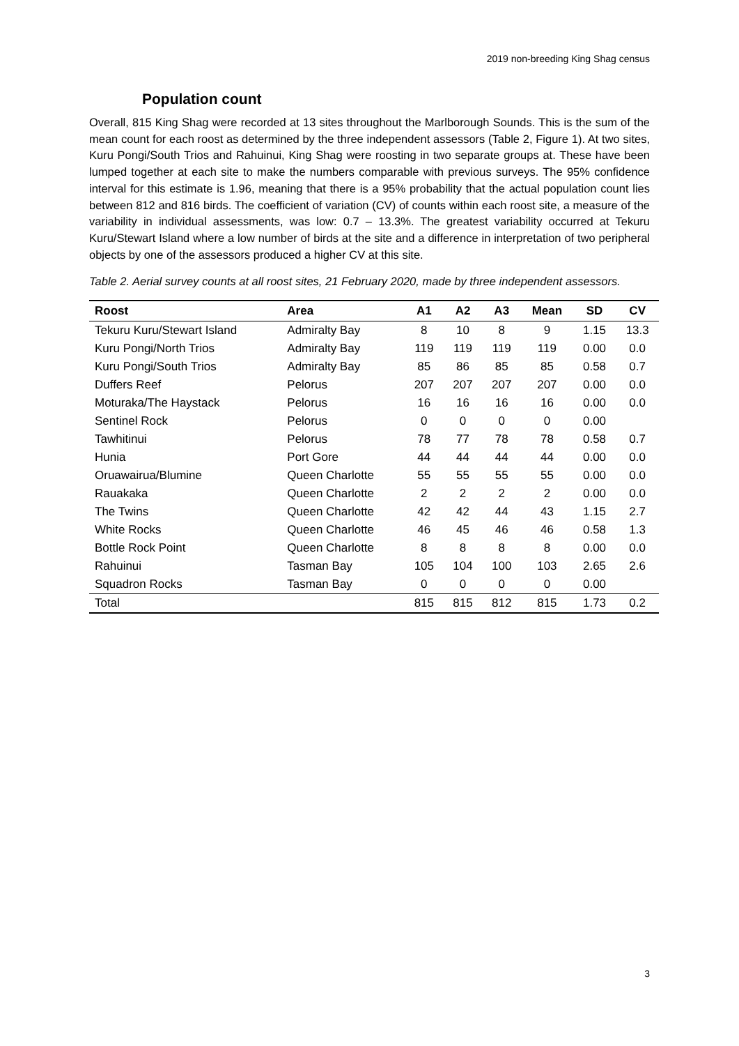2019 non-breeding King Shag census
Population count
Overall, 815 King Shag were recorded at 13 sites throughout the Marlborough Sounds. This is the sum of the mean count for each roost as determined by the three independent assessors (Table 2, Figure 1). At two sites, Kuru Pongi/South Trios and Rahuinui, King Shag were roosting in two separate groups at. These have been lumped together at each site to make the numbers comparable with previous surveys. The 95% confidence interval for this estimate is 1.96, meaning that there is a 95% probability that the actual population count lies between 812 and 816 birds. The coefficient of variation (CV) of counts within each roost site, a measure of the variability in individual assessments, was low: 0.7 – 13.3%. The greatest variability occurred at Tekuru Kuru/Stewart Island where a low number of birds at the site and a difference in interpretation of two peripheral objects by one of the assessors produced a higher CV at this site.
Table 2. Aerial survey counts at all roost sites, 21 February 2020, made by three independent assessors.
| Roost | Area | A1 | A2 | A3 | Mean | SD | CV |
| --- | --- | --- | --- | --- | --- | --- | --- |
| Tekuru Kuru/Stewart Island | Admiralty Bay | 8 | 10 | 8 | 9 | 1.15 | 13.3 |
| Kuru Pongi/North Trios | Admiralty Bay | 119 | 119 | 119 | 119 | 0.00 | 0.0 |
| Kuru Pongi/South Trios | Admiralty Bay | 85 | 86 | 85 | 85 | 0.58 | 0.7 |
| Duffers Reef | Pelorus | 207 | 207 | 207 | 207 | 0.00 | 0.0 |
| Moturaka/The Haystack | Pelorus | 16 | 16 | 16 | 16 | 0.00 | 0.0 |
| Sentinel Rock | Pelorus | 0 | 0 | 0 | 0 | 0.00 | |
| Tawhitinui | Pelorus | 78 | 77 | 78 | 78 | 0.58 | 0.7 |
| Hunia | Port Gore | 44 | 44 | 44 | 44 | 0.00 | 0.0 |
| Oruawairua/Blumine | Queen Charlotte | 55 | 55 | 55 | 55 | 0.00 | 0.0 |
| Rauakaka | Queen Charlotte | 2 | 2 | 2 | 2 | 0.00 | 0.0 |
| The Twins | Queen Charlotte | 42 | 42 | 44 | 43 | 1.15 | 2.7 |
| White Rocks | Queen Charlotte | 46 | 45 | 46 | 46 | 0.58 | 1.3 |
| Bottle Rock Point | Queen Charlotte | 8 | 8 | 8 | 8 | 0.00 | 0.0 |
| Rahuinui | Tasman Bay | 105 | 104 | 100 | 103 | 2.65 | 2.6 |
| Squadron Rocks | Tasman Bay | 0 | 0 | 0 | 0 | 0.00 | |
| Total | | 815 | 815 | 812 | 815 | 1.73 | 0.2 |
3